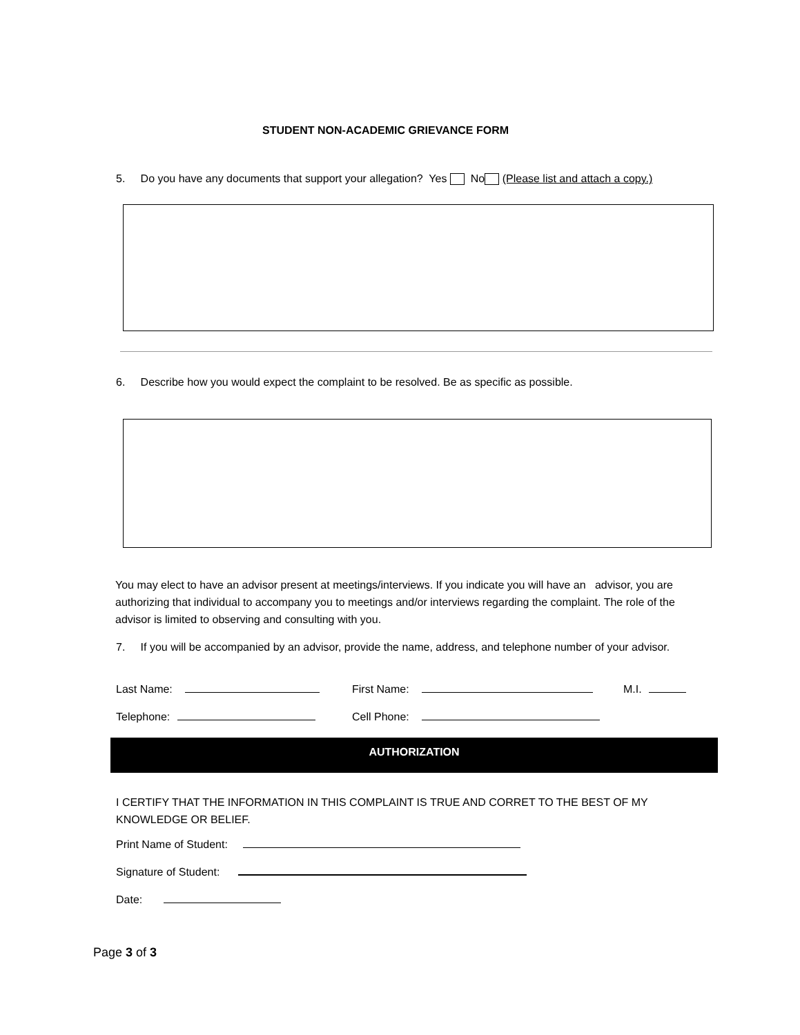STUDENT NON-ACADEMIC GRIEVANCE FORM
5. Do you have any documents that support your allegation? Yes No (Please list and attach a copy.)
6. Describe how you would expect the complaint to be resolved. Be as specific as possible.
You may elect to have an advisor present at meetings/interviews. If you indicate you will have an advisor, you are authorizing that individual to accompany you to meetings and/or interviews regarding the complaint. The role of the advisor is limited to observing and consulting with you.
7. If you will be accompanied by an advisor, provide the name, address, and telephone number of your advisor.
Last Name: First Name: M.I.
Telephone: Cell Phone:
AUTHORIZATION
I CERTIFY THAT THE INFORMATION IN THIS COMPLAINT IS TRUE AND CORRET TO THE BEST OF MY KNOWLEDGE OR BELIEF.
Print Name of Student:
Signature of Student:
Date:
Page 3 of 3